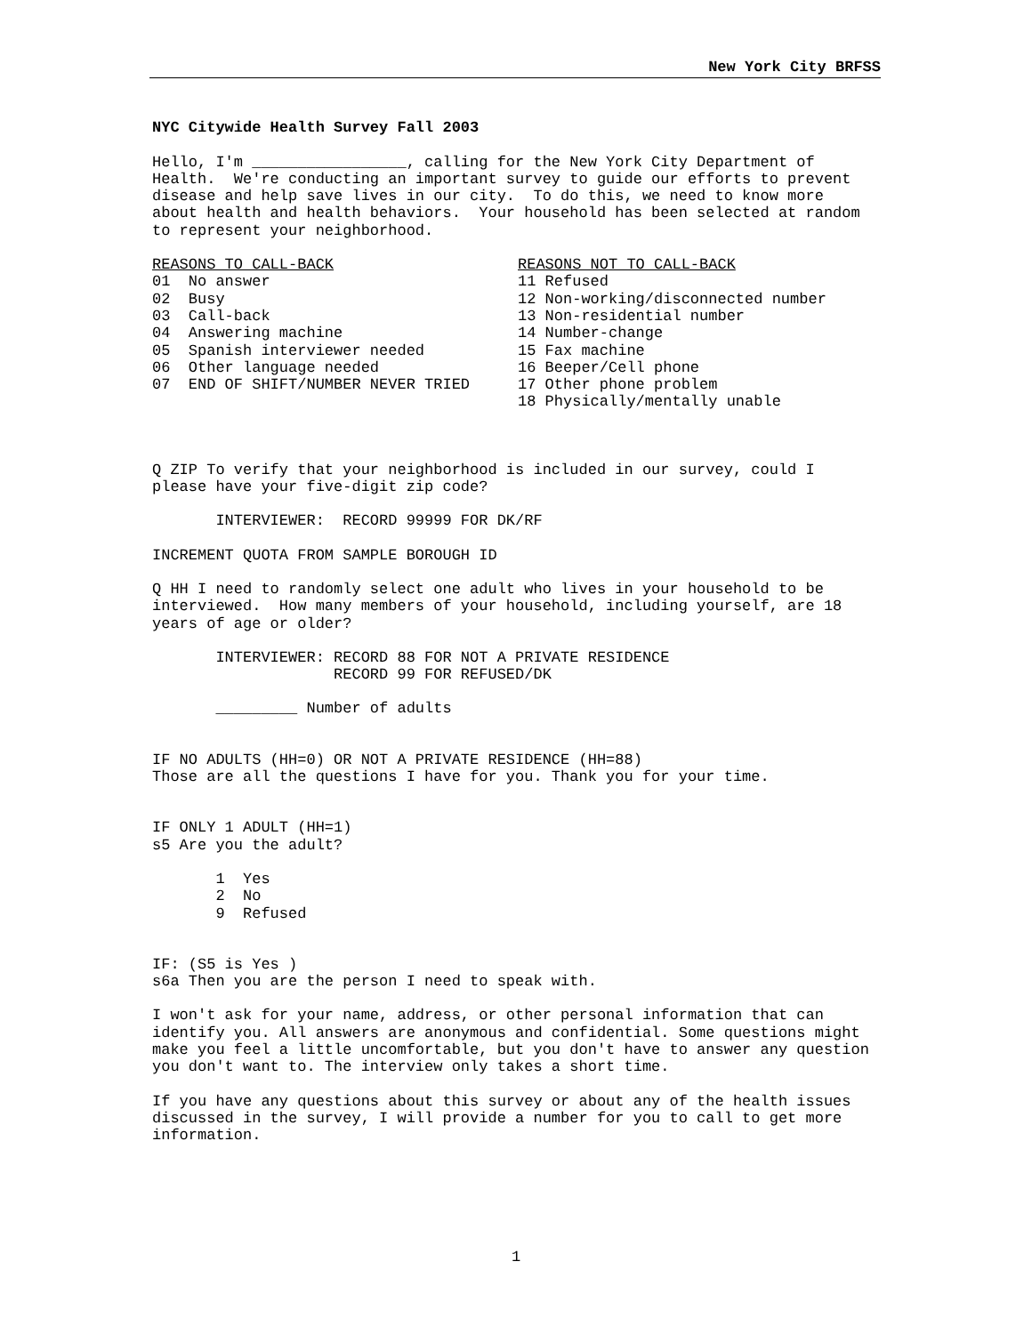New York City BRFSS
NYC Citywide Health Survey Fall 2003
Hello, I'm _________________, calling for the New York City Department of Health. We're conducting an important survey to guide our efforts to prevent disease and help save lives in our city. To do this, we need to know more about health and health behaviors. Your household has been selected at random to represent your neighborhood.
REASONS TO CALL-BACK 01 No answer 02 Busy 03 Call-back 04 Answering machine 05 Spanish interviewer needed 06 Other language needed 07 END OF SHIFT/NUMBER NEVER TRIED
REASONS NOT TO CALL-BACK 11 Refused 12 Non-working/disconnected number 13 Non-residential number 14 Number-change 15 Fax machine 16 Beeper/Cell phone 17 Other phone problem 18 Physically/mentally unable
Q ZIP To verify that your neighborhood is included in our survey, could I please have your five-digit zip code?
INTERVIEWER: RECORD 99999 FOR DK/RF
INCREMENT QUOTA FROM SAMPLE BOROUGH ID
Q HH I need to randomly select one adult who lives in your household to be interviewed. How many members of your household, including yourself, are 18 years of age or older?
INTERVIEWER: RECORD 88 FOR NOT A PRIVATE RESIDENCE RECORD 99 FOR REFUSED/DK
_________ Number of adults
IF NO ADULTS (HH=0) OR NOT A PRIVATE RESIDENCE (HH=88) Those are all the questions I have for you. Thank you for your time.
IF ONLY 1 ADULT (HH=1) s5 Are you the adult?
1 Yes 2 No 9 Refused
IF: (S5 is Yes ) s6a Then you are the person I need to speak with.
I won't ask for your name, address, or other personal information that can identify you. All answers are anonymous and confidential. Some questions might make you feel a little uncomfortable, but you don't have to answer any question you don't want to. The interview only takes a short time.
If you have any questions about this survey or about any of the health issues discussed in the survey, I will provide a number for you to call to get more information.
1